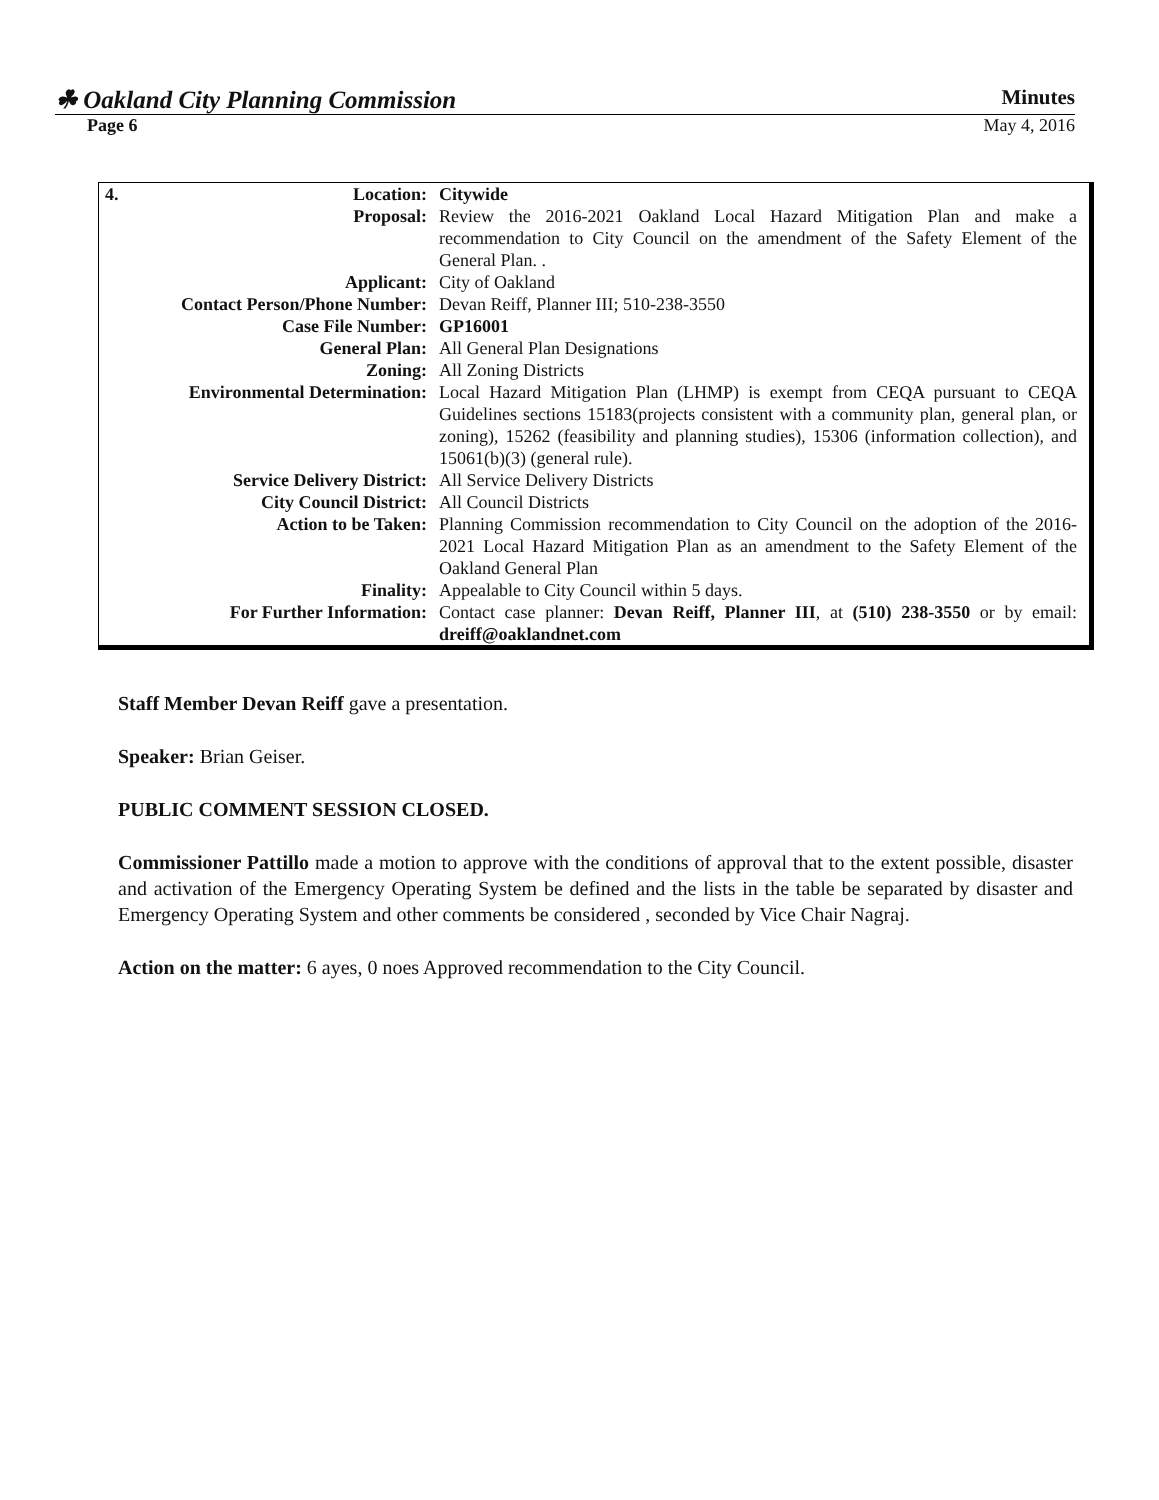☘ Oakland City Planning Commission Minutes
Page 6 May 4, 2016
| 4. | Location: | Citywide |
| | Proposal: | Review the 2016-2021 Oakland Local Hazard Mitigation Plan and make a recommendation to City Council on the amendment of the Safety Element of the General Plan. . |
| | Applicant: | City of Oakland |
| Contact Person/Phone Number: | | Devan Reiff, Planner III; 510-238-3550 |
| | Case File Number: | GP16001 |
| | General Plan: | All General Plan Designations |
| | Zoning: | All Zoning Districts |
| | Environmental Determination: | Local Hazard Mitigation Plan (LHMP) is exempt from CEQA pursuant to CEQA Guidelines sections 15183(projects consistent with a community plan, general plan, or zoning), 15262 (feasibility and planning studies), 15306 (information collection), and 15061(b)(3) (general rule). |
| | Service Delivery District: | All Service Delivery Districts |
| | City Council District: | All Council Districts |
| | Action to be Taken: | Planning Commission recommendation to City Council on the adoption of the 2016-2021 Local Hazard Mitigation Plan as an amendment to the Safety Element of the Oakland General Plan |
| | Finality: | Appealable to City Council within 5 days. |
| | For Further Information: | Contact case planner: Devan Reiff, Planner III , at (510) 238-3550 or by email: dreiff@oaklandnet.com |
Staff Member Devan Reiff gave a presentation.
Speaker: Brian Geiser.
PUBLIC COMMENT SESSION CLOSED.
Commissioner Pattillo made a motion to approve with the conditions of approval that to the extent possible, disaster and activation of the Emergency Operating System be defined and the lists in the table be separated by disaster and Emergency Operating System and other comments be considered , seconded by Vice Chair Nagraj.
Action on the matter: 6 ayes, 0 noes Approved recommendation to the City Council.